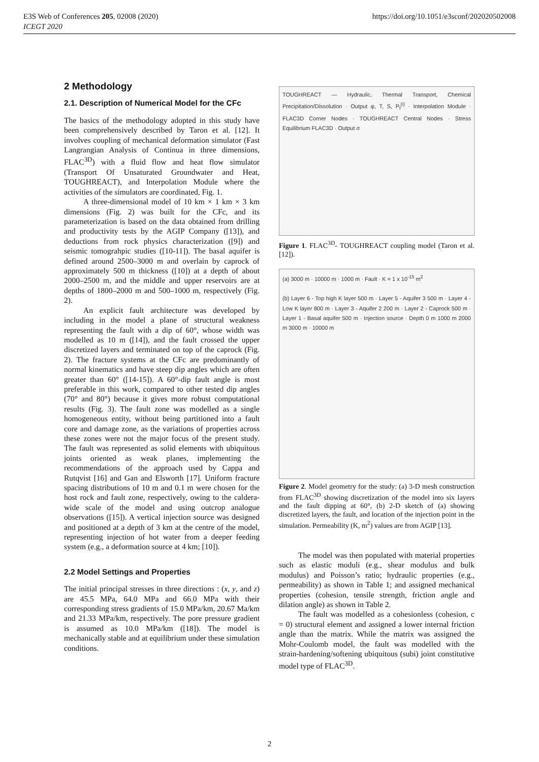E3S Web of Conferences 205, 02008 (2020)
ICEGT 2020
https://doi.org/10.1051/e3sconf/202020502008
2 Methodology
2.1. Description of Numerical Model for the CFc
The basics of the methodology adopted in this study have been comprehensively described by Taron et al. [12]. It involves coupling of mechanical deformation simulator (Fast Langrangian Analysis of Continua in three dimensions, FLAC<sup>3D</sup>) with a fluid flow and heat flow simulator (Transport Of Unsaturated Groundwater and Heat, TOUGHREACT), and Interpolation Module where the activities of the simulators are coordinated, Fig. 1.
A three-dimensional model of 10 km × 1 km × 3 km dimensions (Fig. 2) was built for the CFc, and its parameterization is based on the data obtained from drilling and productivity tests by the AGIP Company ([13]), and deductions from rock physics characterization ([9]) and seismic tomograhpic studies ([10-11]). The basal aquifer is defined around 2500–3000 m and overlain by caprock of approximately 500 m thickness ([10]) at a depth of about 2000–2500 m, and the middle and upper reservoirs are at depths of 1800–2000 m and 500–1000 m, respectively (Fig. 2).
An explicit fault architecture was developed by including in the model a plane of structural weakness representing the fault with a dip of 60°, whose width was modelled as 10 m ([14]), and the fault crossed the upper discretized layers and terminated on top of the caprock (Fig. 2). The fracture systems at the CFc are predominantly of normal kinematics and have steep dip angles which are often greater than 60° ([14-15]). A 60°-dip fault angle is most preferable in this work, compared to other tested dip angles (70° and 80°) because it gives more robust computational results (Fig. 3). The fault zone was modelled as a single homogeneous entity, without being partitioned into a fault core and damage zone, as the variations of properties across these zones were not the major focus of the present study. The fault was represented as solid elements with ubiquitous joints oriented as weak planes, implementing the recommendations of the approach used by Cappa and Rutqvist [16] and Gan and Elsworth [17]. Uniform fracture spacing distributions of 10 m and 0.1 m were chosen for the host rock and fault zone, respectively, owing to the caldera-wide scale of the model and using outcrop analogue observations ([15]). A vertical injection source was designed and positioned at a depth of 3 km at the centre of the model, representing injection of hot water from a deeper feeding system (e.g., a deformation source at 4 km; [10]).
2.2 Model Settings and Properties
The initial principal stresses in three directions : (x, y, and z) are 45.5 MPa, 64.0 MPa and 66.0 MPa with their corresponding stress gradients of 15.0 MPa/km, 20.67 Ma/km and 21.33 MPa/km, respectively. The pore pressure gradient is assumed as 10.0 MPa/km ([18]). The model is mechanically stable and at equilibrium under these simulation conditions.
TOUGHREACT — Hydraulic, Thermal Transport, Chemical Precipitation/Dissolution · Output φ, T, S, P<sub>f</sub><sup>(i)</sup> · Interpolation Module · FLAC3D Corner Nodes · TOUGHREACT Central Nodes · Stress Equilibrium FLAC3D · Output σ
Figure 1. FLAC<sup>3D</sup>- TOUGHREACT coupling model (Taron et al. [12]).
(a) 3000 m · 10000 m · 1000 m · Fault · K = 1 x 10<sup>-15</sup> m<sup>2</sup>
(b) Layer 6 - Top high K layer 500 m · Layer 5 - Aquifer 3 500 m · Layer 4 - Low K layer 800 m · Layer 3 - Aquifer 2 200 m · Layer 2 - Caprock 500 m · Layer 1 - Basal aquifer 500 m · Injection source · Depth 0 m 1000 m 2000 m 3000 m · 10000 m
Figure 2. Model geometry for the study: (a) 3-D mesh construction from FLAC<sup>3D</sup> showing discretization of the model into six layers and the fault dipping at 60°, (b) 2-D sketch of (a) showing discretized layers, the fault, and location of the injection point in the simulation. Permeability (K, m<sup>2</sup>) values are from AGIP [13].
The model was then populated with material properties such as elastic moduli (e.g., shear modulus and bulk modulus) and Poisson’s ratio; hydraulic properties (e.g., permeability) as shown in Table 1; and assigned mechanical properties (cohesion, tensile strength, friction angle and dilation angle) as shown in Table 2.
The fault was modelled as a cohesionless (cohesion, c = 0) structural element and assigned a lower internal friction angle than the matrix. While the matrix was assigned the Mohr-Coulomb model, the fault was modelled with the strain-hardening/softening ubiquitous (subi) joint constitutive model type of FLAC<sup>3D</sup>.
2